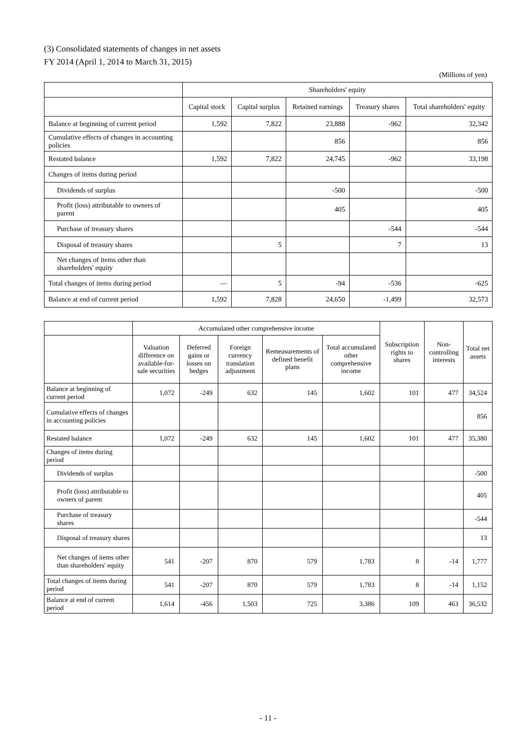(3) Consolidated statements of changes in net assets
FY 2014 (April 1, 2014 to March 31, 2015)
(Millions of yen)
| | Shareholders' equity | | | | |
| --- | --- | --- | --- | --- | --- |
| | Capital stock | Capital surplus | Retained earnings | Treasury shares | Total shareholders' equity |
| Balance at beginning of current period | 1,592 | 7,822 | 23,888 | -962 | 32,342 |
| Cumulative effects of changes in accounting policies | | | 856 | | 856 |
| Restated balance | 1,592 | 7,822 | 24,745 | -962 | 33,198 |
| Changes of items during period | | | | | |
| Dividends of surplus | | | -500 | | -500 |
| Profit (loss) attributable to owners of parent | | | 405 | | 405 |
| Purchase of treasury shares | | | | -544 | -544 |
| Disposal of treasury shares | | 5 | | 7 | 13 |
| Net changes of items other than shareholders' equity | | | | | |
| Total changes of items during period | — | 5 | -94 | -536 | -625 |
| Balance at end of current period | 1,592 | 7,828 | 24,650 | -1,499 | 32,573 |
| | Accumulated other comprehensive income | | | | | Subscription rights to shares | Non-controlling interests | Total net assets |
| --- | --- | --- | --- | --- | --- | --- | --- | --- |
| | Valuation difference on available-for-sale securities | Deferred gains or losses on hedges | Foreign currency translation adjustment | Remeasurements of defined benefit plans | Total accumulated other comprehensive income | | | |
| Balance at beginning of current period | 1,072 | -249 | 632 | 145 | 1,602 | 101 | 477 | 34,524 |
| Cumulative effects of changes in accounting policies | | | | | | | | 856 |
| Restated balance | 1,072 | -249 | 632 | 145 | 1,602 | 101 | 477 | 35,380 |
| Changes of items during period | | | | | | | | |
| Dividends of surplus | | | | | | | | -500 |
| Profit (loss) attributable to owners of parent | | | | | | | | 405 |
| Purchase of treasury shares | | | | | | | | -544 |
| Disposal of treasury shares | | | | | | | | 13 |
| Net changes of items other than shareholders' equity | 541 | -207 | 870 | 579 | 1,783 | 8 | -14 | 1,777 |
| Total changes of items during period | 541 | -207 | 870 | 579 | 1,783 | 8 | -14 | 1,152 |
| Balance at end of current period | 1,614 | -456 | 1,503 | 725 | 3,386 | 109 | 463 | 36,532 |
- 11 -